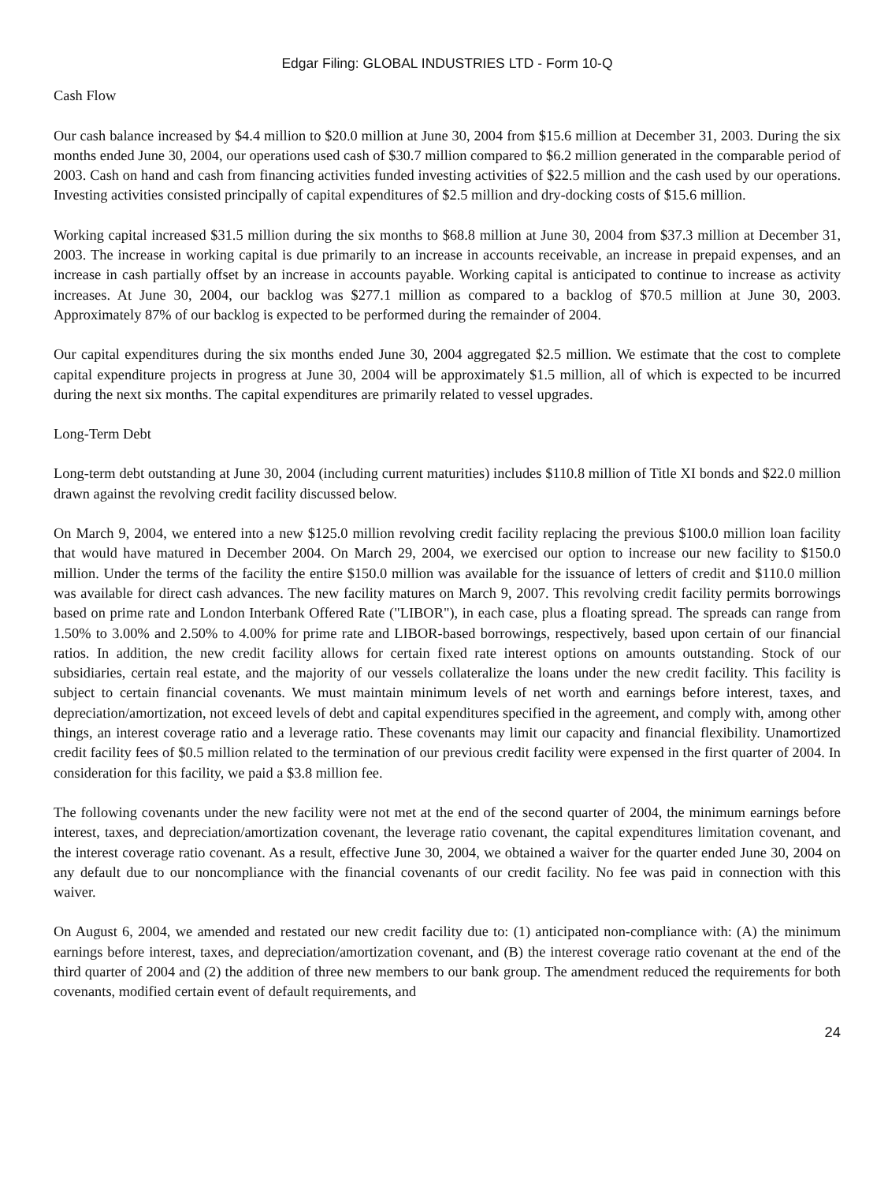Edgar Filing: GLOBAL INDUSTRIES LTD - Form 10-Q
Cash Flow
Our cash balance increased by $4.4 million to $20.0 million at June 30, 2004 from $15.6 million at December 31, 2003. During the six months ended June 30, 2004, our operations used cash of $30.7 million compared to $6.2 million generated in the comparable period of 2003. Cash on hand and cash from financing activities funded investing activities of $22.5 million and the cash used by our operations. Investing activities consisted principally of capital expenditures of $2.5 million and dry-docking costs of $15.6 million.
Working capital increased $31.5 million during the six months to $68.8 million at June 30, 2004 from $37.3 million at December 31, 2003. The increase in working capital is due primarily to an increase in accounts receivable, an increase in prepaid expenses, and an increase in cash partially offset by an increase in accounts payable. Working capital is anticipated to continue to increase as activity increases. At June 30, 2004, our backlog was $277.1 million as compared to a backlog of $70.5 million at June 30, 2003. Approximately 87% of our backlog is expected to be performed during the remainder of 2004.
Our capital expenditures during the six months ended June 30, 2004 aggregated $2.5 million. We estimate that the cost to complete capital expenditure projects in progress at June 30, 2004 will be approximately $1.5 million, all of which is expected to be incurred during the next six months. The capital expenditures are primarily related to vessel upgrades.
Long-Term Debt
Long-term debt outstanding at June 30, 2004 (including current maturities) includes $110.8 million of Title XI bonds and $22.0 million drawn against the revolving credit facility discussed below.
On March 9, 2004, we entered into a new $125.0 million revolving credit facility replacing the previous $100.0 million loan facility that would have matured in December 2004. On March 29, 2004, we exercised our option to increase our new facility to $150.0 million. Under the terms of the facility the entire $150.0 million was available for the issuance of letters of credit and $110.0 million was available for direct cash advances. The new facility matures on March 9, 2007. This revolving credit facility permits borrowings based on prime rate and London Interbank Offered Rate ("LIBOR"), in each case, plus a floating spread. The spreads can range from 1.50% to 3.00% and 2.50% to 4.00% for prime rate and LIBOR-based borrowings, respectively, based upon certain of our financial ratios. In addition, the new credit facility allows for certain fixed rate interest options on amounts outstanding. Stock of our subsidiaries, certain real estate, and the majority of our vessels collateralize the loans under the new credit facility. This facility is subject to certain financial covenants. We must maintain minimum levels of net worth and earnings before interest, taxes, and depreciation/amortization, not exceed levels of debt and capital expenditures specified in the agreement, and comply with, among other things, an interest coverage ratio and a leverage ratio. These covenants may limit our capacity and financial flexibility. Unamortized credit facility fees of $0.5 million related to the termination of our previous credit facility were expensed in the first quarter of 2004. In consideration for this facility, we paid a $3.8 million fee.
The following covenants under the new facility were not met at the end of the second quarter of 2004, the minimum earnings before interest, taxes, and depreciation/amortization covenant, the leverage ratio covenant, the capital expenditures limitation covenant, and the interest coverage ratio covenant. As a result, effective June 30, 2004, we obtained a waiver for the quarter ended June 30, 2004 on any default due to our noncompliance with the financial covenants of our credit facility. No fee was paid in connection with this waiver.
On August 6, 2004, we amended and restated our new credit facility due to: (1) anticipated non-compliance with: (A) the minimum earnings before interest, taxes, and depreciation/amortization covenant, and (B) the interest coverage ratio covenant at the end of the third quarter of 2004 and (2) the addition of three new members to our bank group. The amendment reduced the requirements for both covenants, modified certain event of default requirements, and
24